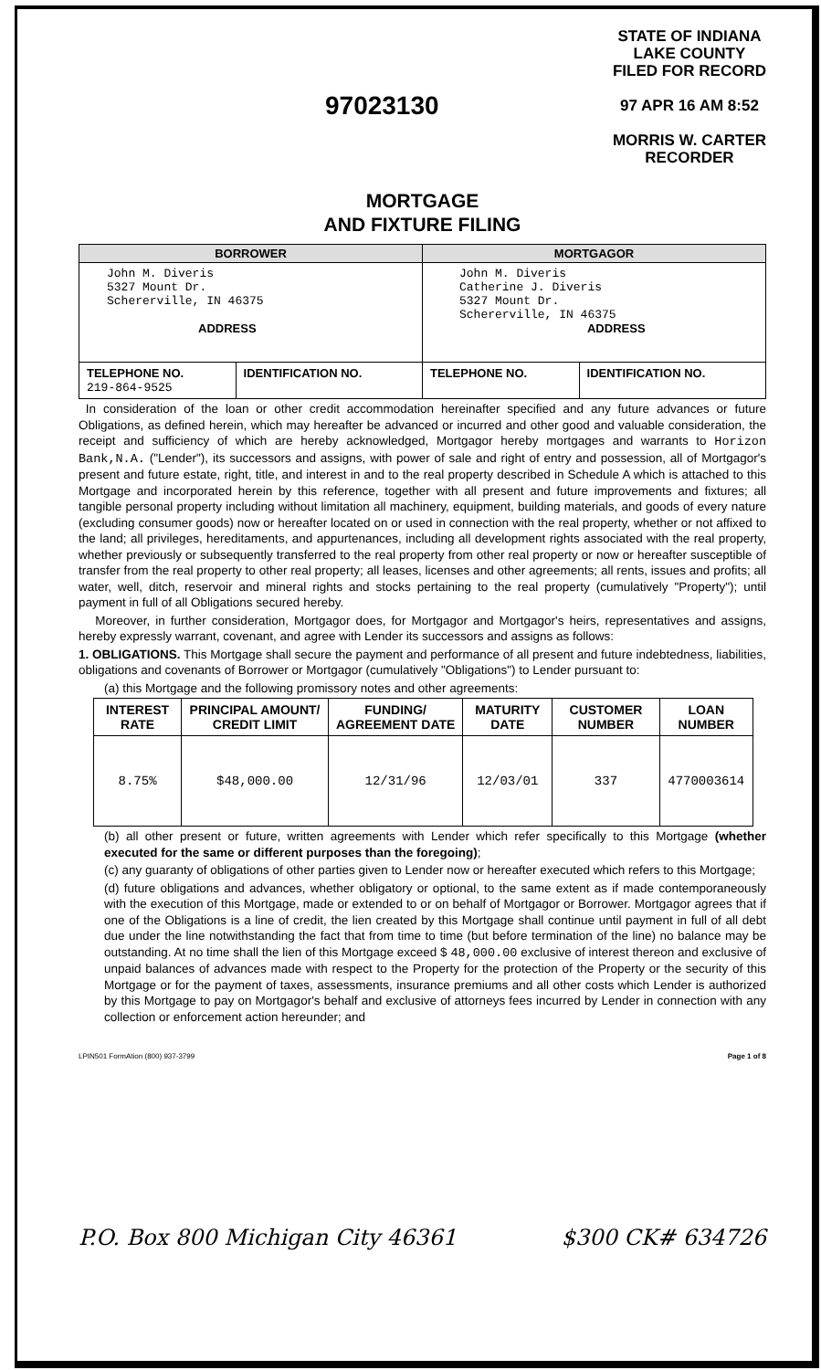97023130
STATE OF INDIANA
LAKE COUNTY
FILED FOR RECORD
97 APR 16 AM 8:52
MORRIS W. CARTER
RECORDER
MORTGAGE
AND FIXTURE FILING
| BORROWER | | MORTGAGOR | |
| John M. Diveris 5327 Mount Dr. Schererville, IN 46375 ADDRESS | | John M. Diveris Catherine J. Diveris 5327 Mount Dr. Schererville, IN 46375 ADDRESS | |
| TELEPHONE NO. 219-864-9525 | IDENTIFICATION NO. | TELEPHONE NO. | IDENTIFICATION NO. |
In consideration of the loan or other credit accommodation hereinafter specified and any future advances or future Obligations, as defined herein, which may hereafter be advanced or incurred and other good and valuable consideration, the receipt and sufficiency of which are hereby acknowledged, Mortgagor hereby mortgages and warrants to Horizon Bank,N.A. ("Lender"), its successors and assigns, with power of sale and right of entry and possession, all of Mortgagor's present and future estate, right, title, and interest in and to the real property described in Schedule A which is attached to this Mortgage and incorporated herein by this reference, together with all present and future improvements and fixtures; all tangible personal property including without limitation all machinery, equipment, building materials, and goods of every nature (excluding consumer goods) now or hereafter located on or used in connection with the real property, whether or not affixed to the land; all privileges, hereditaments, and appurtenances, including all development rights associated with the real property, whether previously or subsequently transferred to the real property from other real property or now or hereafter susceptible of transfer from the real property to other real property; all leases, licenses and other agreements; all rents, issues and profits; all water, well, ditch, reservoir and mineral rights and stocks pertaining to the real property (cumulatively "Property"); until payment in full of all Obligations secured hereby.
Moreover, in further consideration, Mortgagor does, for Mortgagor and Mortgagor's heirs, representatives and assigns, hereby expressly warrant, covenant, and agree with Lender its successors and assigns as follows:
1. OBLIGATIONS. This Mortgage shall secure the payment and performance of all present and future indebtedness, liabilities, obligations and covenants of Borrower or Mortgagor (cumulatively "Obligations") to Lender pursuant to:
(a) this Mortgage and the following promissory notes and other agreements:
| INTEREST RATE | PRINCIPAL AMOUNT/ CREDIT LIMIT | FUNDING/ AGREEMENT DATE | MATURITY DATE | CUSTOMER NUMBER | LOAN NUMBER |
| --- | --- | --- | --- | --- | --- |
| 8.75% | $48,000.00 | 12/31/96 | 12/03/01 | 337 | 4770003614 |
(b) all other present or future, written agreements with Lender which refer specifically to this Mortgage (whether executed for the same or different purposes than the foregoing);
(c) any guaranty of obligations of other parties given to Lender now or hereafter executed which refers to this Mortgage;
(d) future obligations and advances, whether obligatory or optional, to the same extent as if made contemporaneously with the execution of this Mortgage, made or extended to or on behalf of Mortgagor or Borrower. Mortgagor agrees that if one of the Obligations is a line of credit, the lien created by this Mortgage shall continue until payment in full of all debt due under the line notwithstanding the fact that from time to time (but before termination of the line) no balance may be outstanding. At no time shall the lien of this Mortgage exceed $ 48,000.00 exclusive of interest thereon and exclusive of unpaid balances of advances made with respect to the Property for the protection of the Property or the security of this Mortgage or for the payment of taxes, assessments, insurance premiums and all other costs which Lender is authorized by this Mortgage to pay on Mortgagor's behalf and exclusive of attorneys fees incurred by Lender in connection with any collection or enforcement action hereunder; and
LPIN501 FormAtion (800) 937-3799 Page 1 of 8
P.O. Box 800 Michigan City 46361 $300 CK# 634726